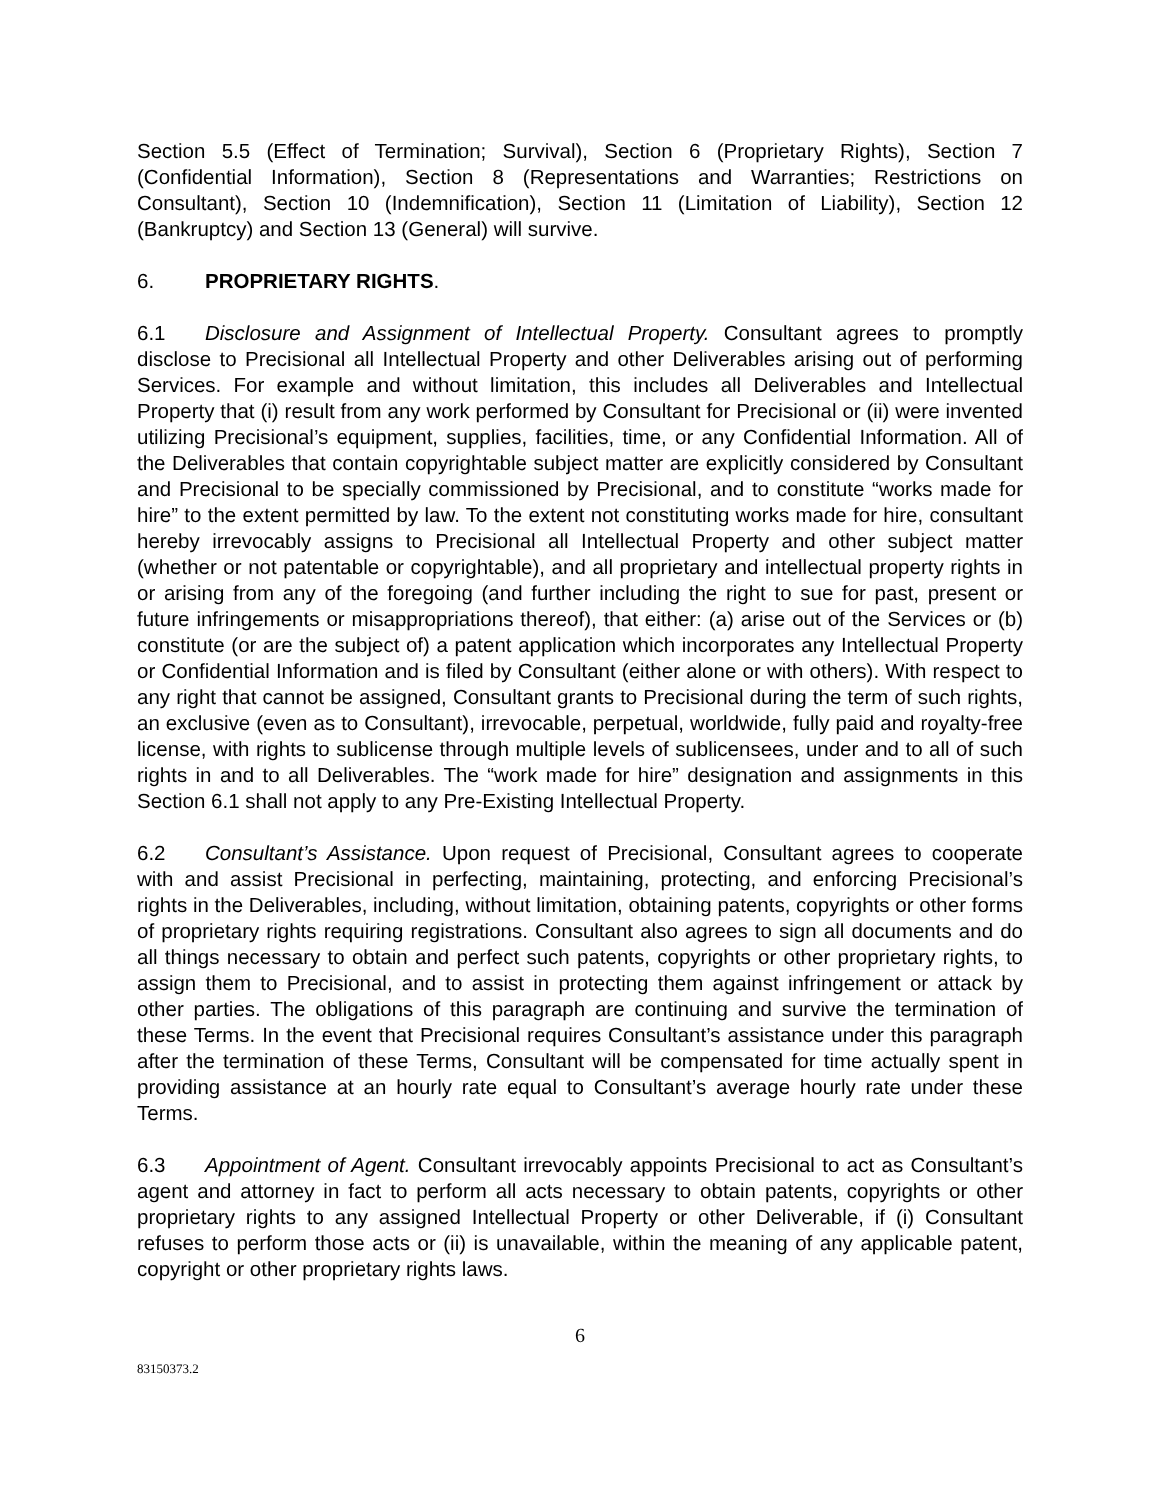Section 5.5 (Effect of Termination; Survival), Section 6 (Proprietary Rights), Section 7 (Confidential Information), Section 8 (Representations and Warranties; Restrictions on Consultant), Section 10 (Indemnification), Section 11 (Limitation of Liability), Section 12 (Bankruptcy) and Section 13 (General) will survive.
6. PROPRIETARY RIGHTS.
6.1 Disclosure and Assignment of Intellectual Property. Consultant agrees to promptly disclose to Precisional all Intellectual Property and other Deliverables arising out of performing Services. For example and without limitation, this includes all Deliverables and Intellectual Property that (i) result from any work performed by Consultant for Precisional or (ii) were invented utilizing Precisional’s equipment, supplies, facilities, time, or any Confidential Information. All of the Deliverables that contain copyrightable subject matter are explicitly considered by Consultant and Precisional to be specially commissioned by Precisional, and to constitute “works made for hire” to the extent permitted by law. To the extent not constituting works made for hire, consultant hereby irrevocably assigns to Precisional all Intellectual Property and other subject matter (whether or not patentable or copyrightable), and all proprietary and intellectual property rights in or arising from any of the foregoing (and further including the right to sue for past, present or future infringements or misappropriations thereof), that either: (a) arise out of the Services or (b) constitute (or are the subject of) a patent application which incorporates any Intellectual Property or Confidential Information and is filed by Consultant (either alone or with others). With respect to any right that cannot be assigned, Consultant grants to Precisional during the term of such rights, an exclusive (even as to Consultant), irrevocable, perpetual, worldwide, fully paid and royalty-free license, with rights to sublicense through multiple levels of sublicensees, under and to all of such rights in and to all Deliverables. The “work made for hire” designation and assignments in this Section 6.1 shall not apply to any Pre-Existing Intellectual Property.
6.2 Consultant’s Assistance. Upon request of Precisional, Consultant agrees to cooperate with and assist Precisional in perfecting, maintaining, protecting, and enforcing Precisional’s rights in the Deliverables, including, without limitation, obtaining patents, copyrights or other forms of proprietary rights requiring registrations. Consultant also agrees to sign all documents and do all things necessary to obtain and perfect such patents, copyrights or other proprietary rights, to assign them to Precisional, and to assist in protecting them against infringement or attack by other parties. The obligations of this paragraph are continuing and survive the termination of these Terms. In the event that Precisional requires Consultant’s assistance under this paragraph after the termination of these Terms, Consultant will be compensated for time actually spent in providing assistance at an hourly rate equal to Consultant’s average hourly rate under these Terms.
6.3 Appointment of Agent. Consultant irrevocably appoints Precisional to act as Consultant’s agent and attorney in fact to perform all acts necessary to obtain patents, copyrights or other proprietary rights to any assigned Intellectual Property or other Deliverable, if (i) Consultant refuses to perform those acts or (ii) is unavailable, within the meaning of any applicable patent, copyright or other proprietary rights laws.
6
83150373.2